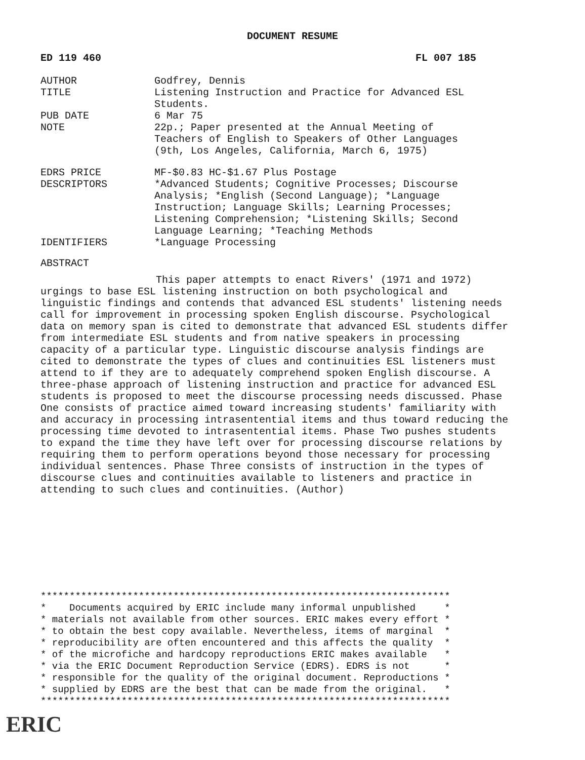DOCUMENT RESUME
ED 119 460 FL 007 185
| AUTHOR | Godfrey, Dennis |
| TITLE | Listening Instruction and Practice for Advanced ESL Students. |
| PUB DATE | 6 Mar 75 |
| NOTE | 22p.; Paper presented at the Annual Meeting of Teachers of English to Speakers of Other Languages (9th, Los Angeles, California, March 6, 1975) |
| EDRS PRICE | MF-$0.83 HC-$1.67 Plus Postage |
| DESCRIPTORS | *Advanced Students; Cognitive Processes; Discourse Analysis; *English (Second Language); *Language Instruction; Language Skills; Learning Processes; Listening Comprehension; *Listening Skills; Second Language Learning; *Teaching Methods |
| IDENTIFIERS | *Language Processing |
ABSTRACT
This paper attempts to enact Rivers' (1971 and 1972) urgings to base ESL listening instruction on both psychological and linguistic findings and contends that advanced ESL students' listening needs call for improvement in processing spoken English discourse. Psychological data on memory span is cited to demonstrate that advanced ESL students differ from intermediate ESL students and from native speakers in processing capacity of a particular type. Linguistic discourse analysis findings are cited to demonstrate the types of clues and continuities ESL listeners must attend to if they are to adequately comprehend spoken English discourse. A three-phase approach of listening instruction and practice for advanced ESL students is proposed to meet the discourse processing needs discussed. Phase One consists of practice aimed toward increasing students' familiarity with and accuracy in processing intrasentential items and thus toward reducing the processing time devoted to intrasentential items. Phase Two pushes students to expand the time they have left over for processing discourse relations by requiring them to perform operations beyond those necessary for processing individual sentences. Phase Three consists of instruction in the types of discourse clues and continuities available to listeners and practice in attending to such clues and continuities. (Author)
***********************************************************************
*    Documents acquired by ERIC include many informal unpublished     *
* materials not available from other sources. ERIC makes every effort *
* to obtain the best copy available. Nevertheless, items of marginal  *
* reproducibility are often encountered and this affects the quality  *
* of the microfiche and hardcopy reproductions ERIC makes available   *
* via the ERIC Document Reproduction Service (EDRS). EDRS is not      *
* responsible for the quality of the original document. Reproductions *
* supplied by EDRS are the best that can be made from the original.   *
***********************************************************************
ERIC